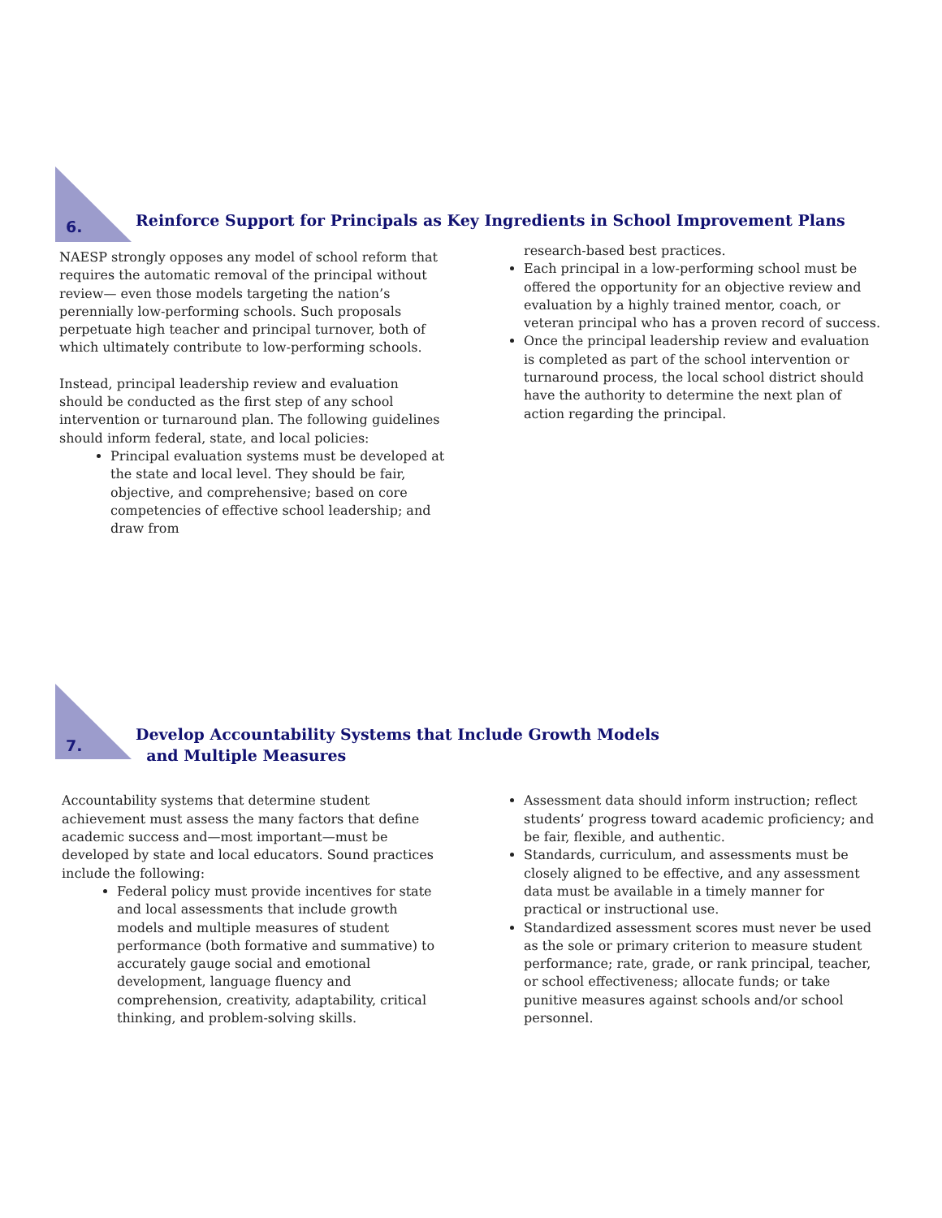6.
Reinforce Support for Principals as Key Ingredients in School Improvement Plans
NAESP strongly opposes any model of school reform that requires the automatic removal of the principal without review— even those models targeting the nation’s perennially low-performing schools. Such proposals perpetuate high teacher and principal turnover, both of which ultimately contribute to low-performing schools.
Instead, principal leadership review and evaluation should be conducted as the first step of any school intervention or turnaround plan. The following guidelines should inform federal, state, and local policies:
Principal evaluation systems must be developed at the state and local level. They should be fair, objective, and comprehensive; based on core competencies of effective school leadership; and draw from
research-based best practices.
Each principal in a low-performing school must be offered the opportunity for an objective review and evaluation by a highly trained mentor, coach, or veteran principal who has a proven record of success.
Once the principal leadership review and evaluation is completed as part of the school intervention or turnaround process, the local school district should have the authority to determine the next plan of action regarding the principal.
7.
Develop Accountability Systems that Include Growth Models
and Multiple Measures
Accountability systems that determine student achievement must assess the many factors that define academic success and—most important—must be developed by state and local educators. Sound practices include the following:
Federal policy must provide incentives for state and local assessments that include growth models and multiple measures of student performance (both formative and summative) to accurately gauge social and emotional development, language fluency and comprehension, creativity, adaptability, critical thinking, and problem-solving skills.
Assessment data should inform instruction; reflect students’ progress toward academic proficiency; and be fair, flexible, and authentic.
Standards, curriculum, and assessments must be closely aligned to be effective, and any assessment data must be available in a timely manner for practical or instructional use.
Standardized assessment scores must never be used as the sole or primary criterion to measure student performance; rate, grade, or rank principal, teacher, or school effectiveness; allocate funds; or take punitive measures against schools and/or school personnel.